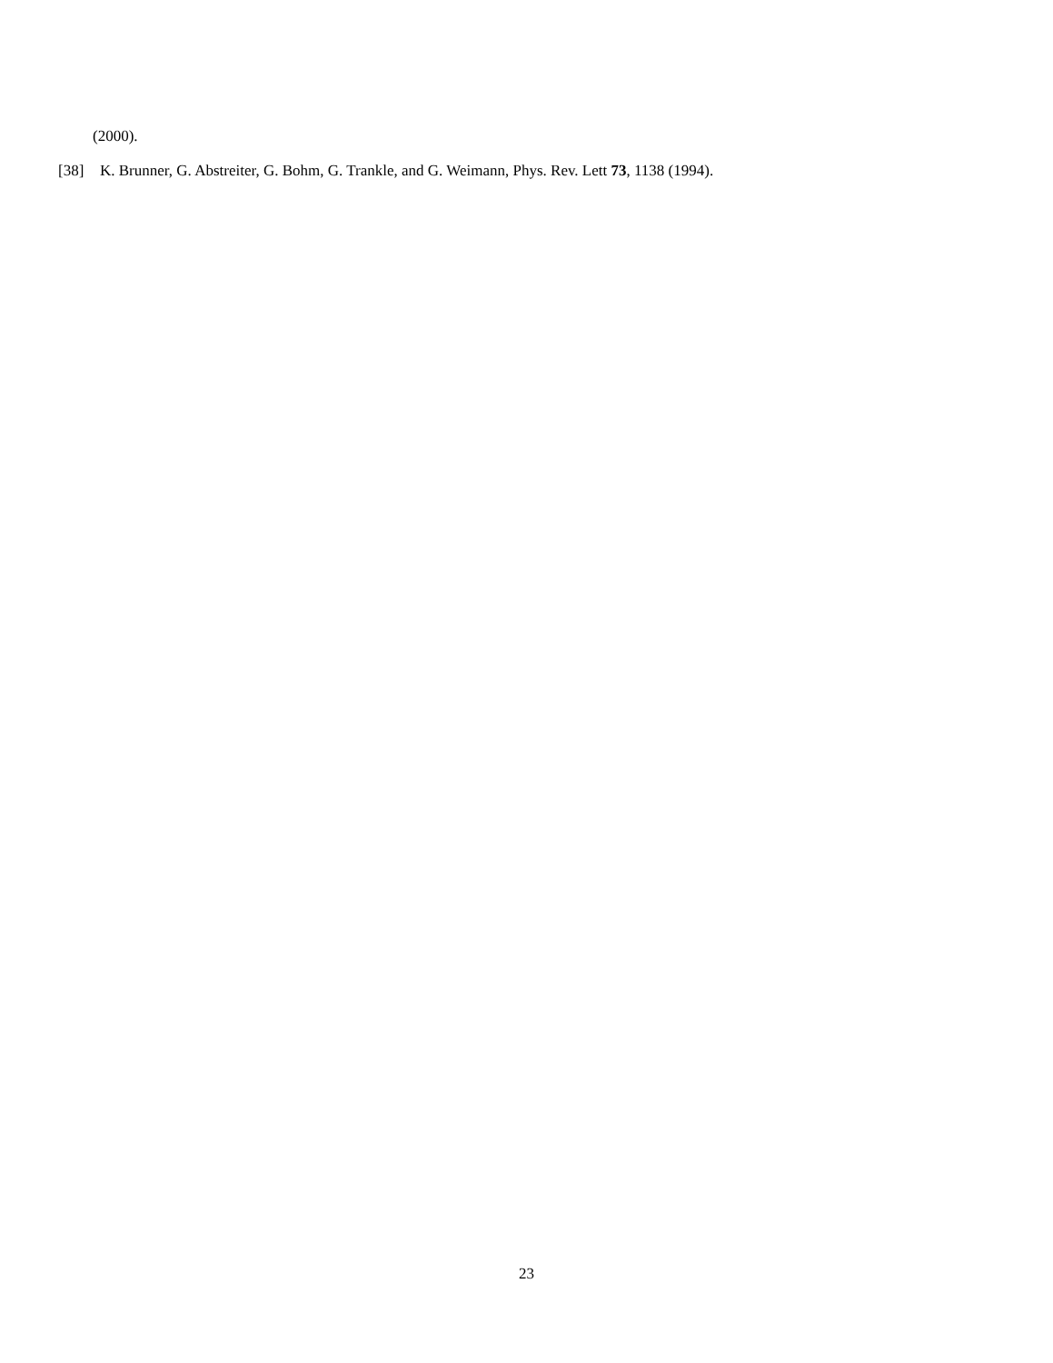(2000).
[38] K. Brunner, G. Abstreiter, G. Bohm, G. Trankle, and G. Weimann, Phys. Rev. Lett 73, 1138 (1994).
23